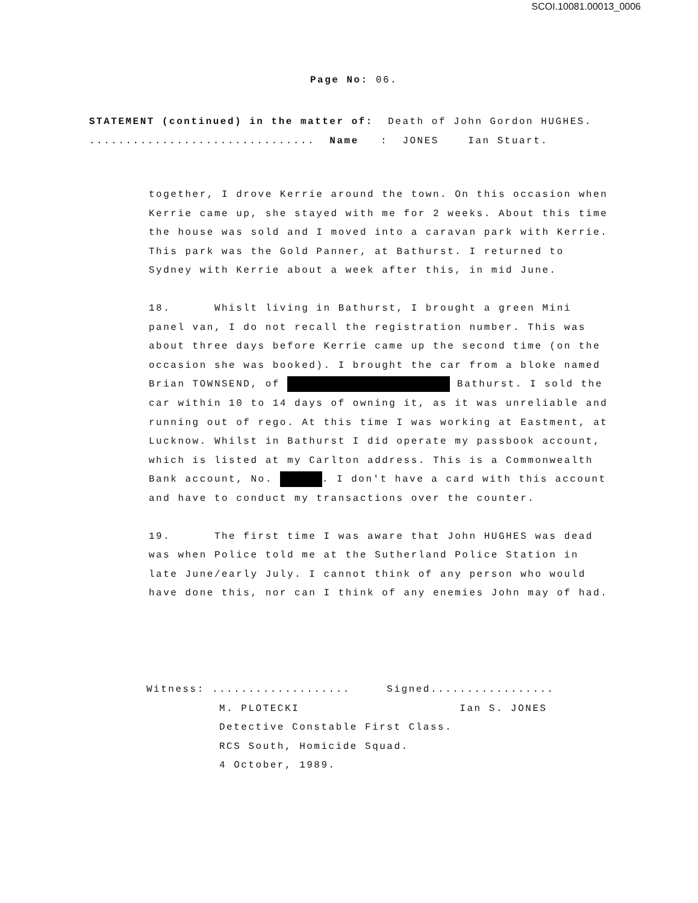SCOI.10081.00013_0006
Page No: 06.
STATEMENT (continued) in the matter of: Death of John Gordon HUGHES. ............................... Name : JONES Ian Stuart.
together, I drove Kerrie around the town. On this occasion when Kerrie came up, she stayed with me for 2 weeks. About this time the house was sold and I moved into a caravan park with Kerrie. This park was the Gold Panner, at Bathurst. I returned to Sydney with Kerrie about a week after this, in mid June.
18. Whislt living in Bathurst, I brought a green Mini panel van, I do not recall the registration number. This was about three days before Kerrie came up the second time (on the occasion she was booked). I brought the car from a bloke named Brian TOWNSEND, of Bathurst. I sold the car within 10 to 14 days of owning it, as it was unreliable and running out of rego. At this time I was working at Eastment, at Lucknow. Whilst in Bathurst I did operate my passbook account, which is listed at my Carlton address. This is a Commonwealth Bank account, No. . I don't have a card with this account and have to conduct my transactions over the counter.
19. The first time I was aware that John HUGHES was dead was when Police told me at the Sutherland Police Station in late June/early July. I cannot think of any person who would have done this, nor can I think of any enemies John may of had.
Witness: ................... Signed................. M. PLOTECKI Ian S. JONES Detective Constable First Class. RCS South, Homicide Squad. 4 October, 1989.